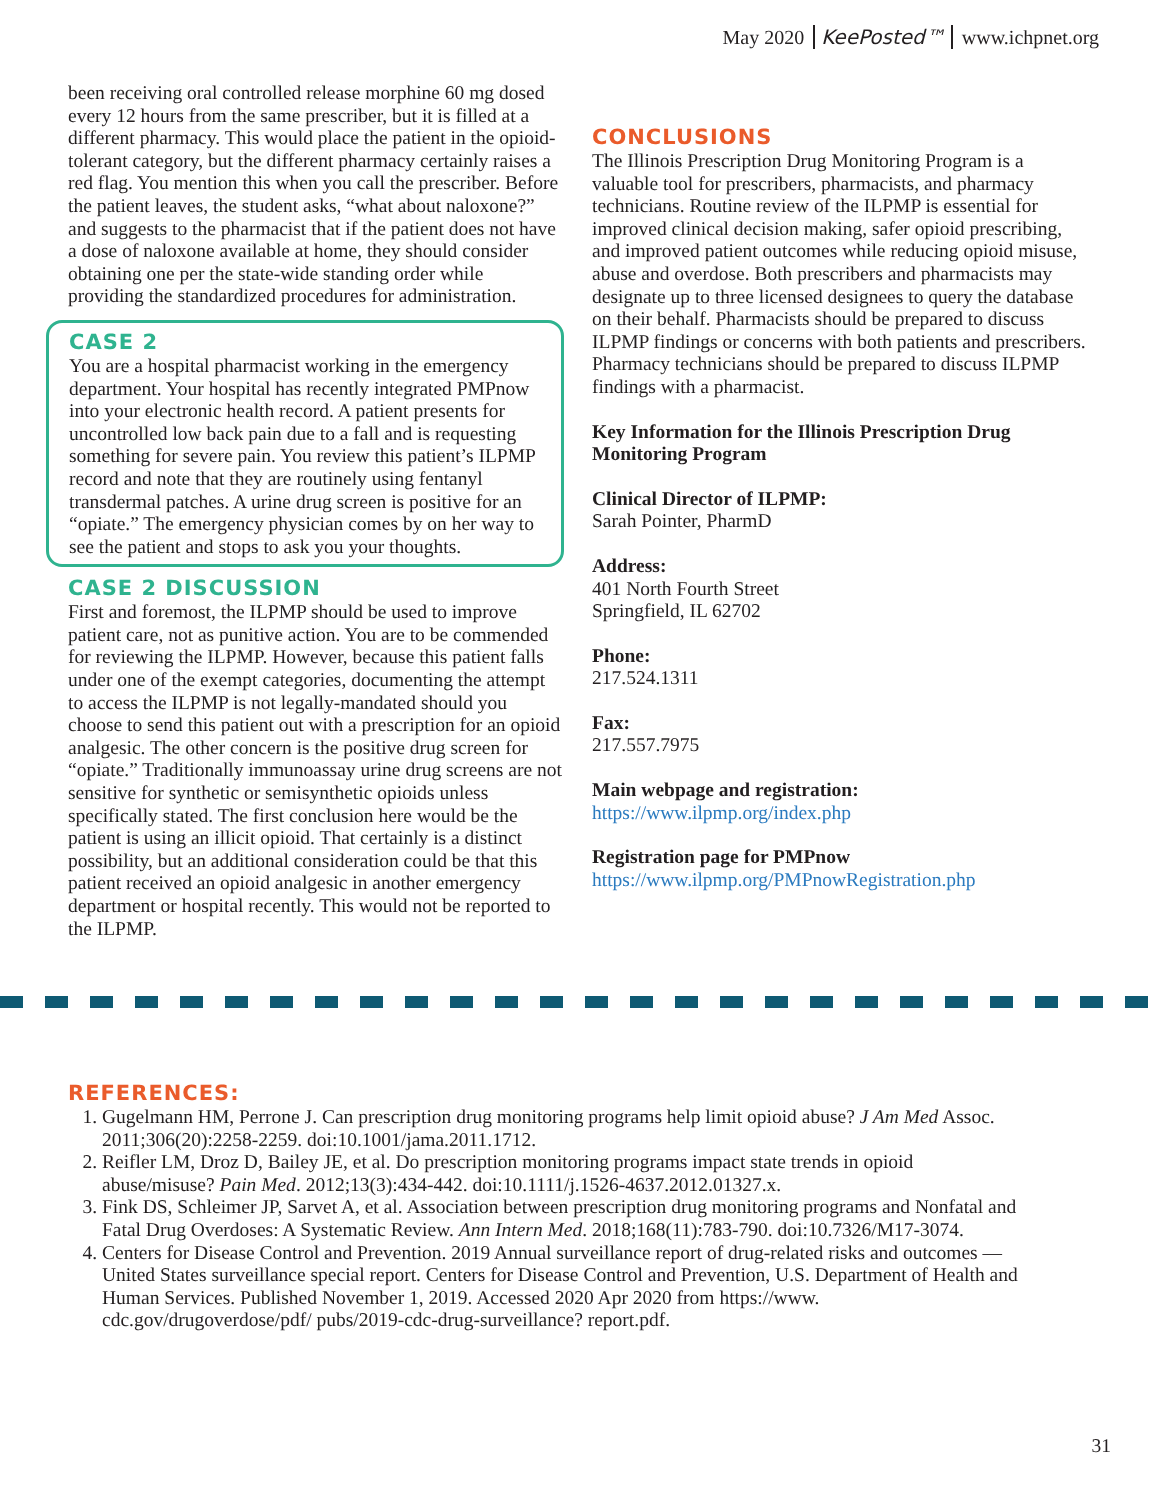May 2020 KeePosted™ www.ichpnet.org
been receiving oral controlled release morphine 60 mg dosed every 12 hours from the same prescriber, but it is filled at a different pharmacy. This would place the patient in the opioid-tolerant category, but the different pharmacy certainly raises a red flag. You mention this when you call the prescriber. Before the patient leaves, the student asks, “what about naloxone?” and suggests to the pharmacist that if the patient does not have a dose of naloxone available at home, they should consider obtaining one per the state-wide standing order while providing the standardized procedures for administration.
CASE 2
You are a hospital pharmacist working in the emergency department. Your hospital has recently integrated PMPnow into your electronic health record. A patient presents for uncontrolled low back pain due to a fall and is requesting something for severe pain. You review this patient’s ILPMP record and note that they are routinely using fentanyl transdermal patches. A urine drug screen is positive for an “opiate.” The emergency physician comes by on her way to see the patient and stops to ask you your thoughts.
CASE 2 DISCUSSION
First and foremost, the ILPMP should be used to improve patient care, not as punitive action. You are to be commended for reviewing the ILPMP. However, because this patient falls under one of the exempt categories, documenting the attempt to access the ILPMP is not legally-mandated should you choose to send this patient out with a prescription for an opioid analgesic. The other concern is the positive drug screen for “opiate.” Traditionally immunoassay urine drug screens are not sensitive for synthetic or semisynthetic opioids unless specifically stated. The first conclusion here would be the patient is using an illicit opioid. That certainly is a distinct possibility, but an additional consideration could be that this patient received an opioid analgesic in another emergency department or hospital recently. This would not be reported to the ILPMP.
CONCLUSIONS
The Illinois Prescription Drug Monitoring Program is a valuable tool for prescribers, pharmacists, and pharmacy technicians. Routine review of the ILPMP is essential for improved clinical decision making, safer opioid prescribing, and improved patient outcomes while reducing opioid misuse, abuse and overdose. Both prescribers and pharmacists may designate up to three licensed designees to query the database on their behalf. Pharmacists should be prepared to discuss ILPMP findings or concerns with both patients and prescribers. Pharmacy technicians should be prepared to discuss ILPMP findings with a pharmacist.
Key Information for the Illinois Prescription Drug Monitoring Program
Clinical Director of ILPMP:
Sarah Pointer, PharmD
Address:
401 North Fourth Street
Springfield, IL 62702
Phone:
217.524.1311
Fax:
217.557.7975
Main webpage and registration:
https://www.ilpmp.org/index.php
Registration page for PMPnow
https://www.ilpmp.org/PMPnowRegistration.php
REFERENCES:
1. Gugelmann HM, Perrone J. Can prescription drug monitoring programs help limit opioid abuse? J Am Med Assoc. 2011;306(20):2258-2259. doi:10.1001/jama.2011.1712.
2. Reifler LM, Droz D, Bailey JE, et al. Do prescription monitoring programs impact state trends in opioid abuse/misuse? Pain Med. 2012;13(3):434-442. doi:10.1111/j.1526-4637.2012.01327.x.
3. Fink DS, Schleimer JP, Sarvet A, et al. Association between prescription drug monitoring programs and Nonfatal and Fatal Drug Overdoses: A Systematic Review. Ann Intern Med. 2018;168(11):783-790. doi:10.7326/M17-3074.
4. Centers for Disease Control and Prevention. 2019 Annual surveillance report of drug-related risks and outcomes — United States surveillance special report. Centers for Disease Control and Prevention, U.S. Department of Health and Human Services. Published November 1, 2019. Accessed 2020 Apr 2020 from https://www. cdc.gov/drugoverdose/pdf/ pubs/2019-cdc-drug-surveillance? report.pdf.
31